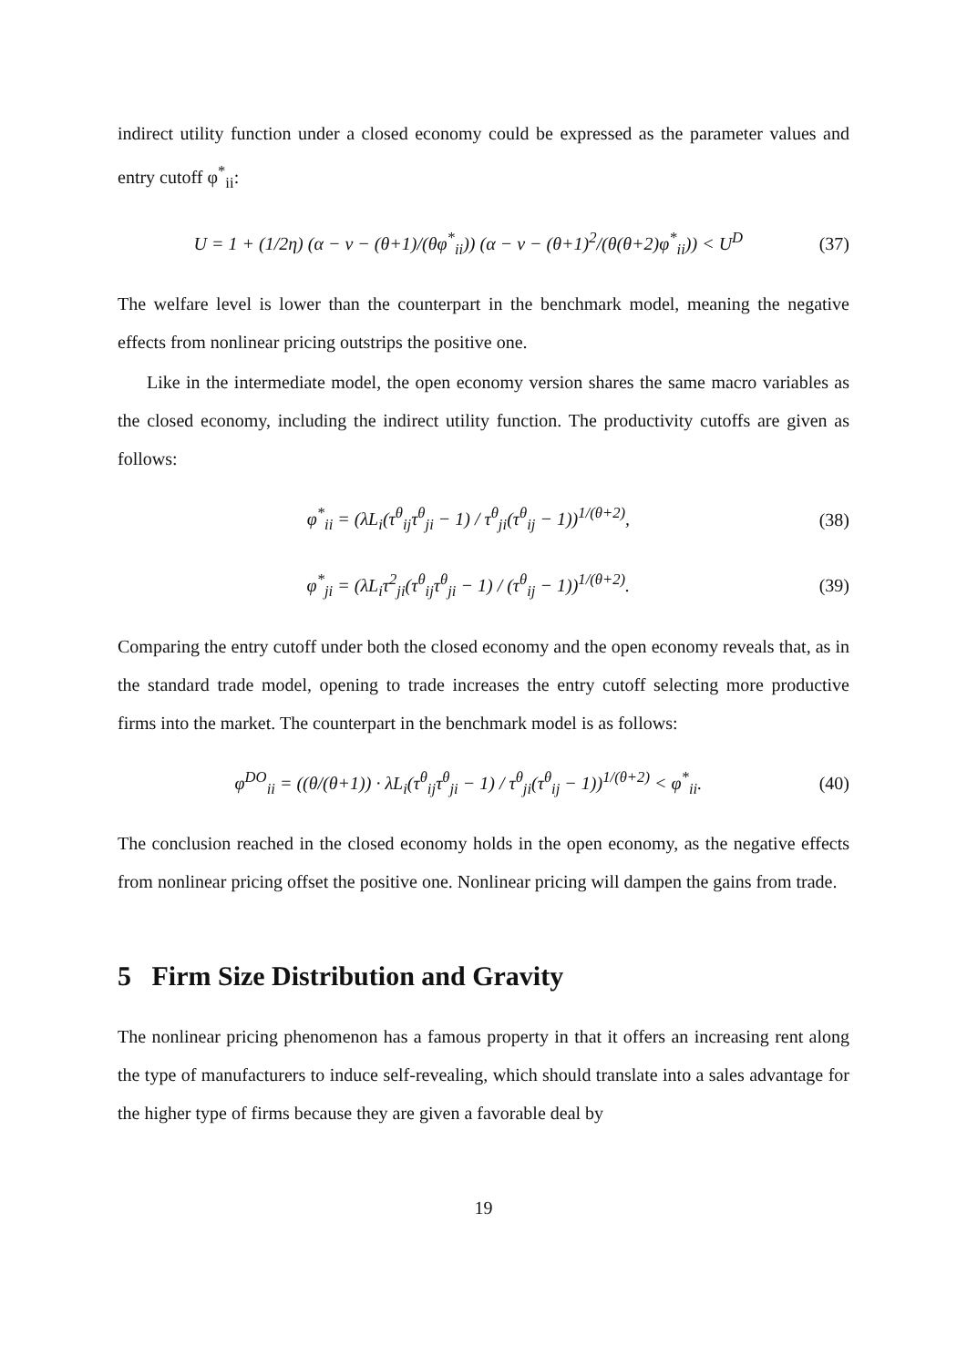indirect utility function under a closed economy could be expressed as the parameter values and entry cutoff φ<sup>*</sup><sub>ii</sub>:
U = 1 + (1/2η) (α − v − (θ+1)/(θφ<sup>*</sup><sub>ii</sub>)) (α − v − (θ+1)<sup>2</sup>/(θ(θ+2)φ<sup>*</sup><sub>ii</sub>)) < U<sup>D</sup> (37)
The welfare level is lower than the counterpart in the benchmark model, meaning the negative effects from nonlinear pricing outstrips the positive one.
Like in the intermediate model, the open economy version shares the same macro variables as the closed economy, including the indirect utility function. The productivity cutoffs are given as follows:
φ<sup>*</sup><sub>ii</sub> = (λL<sub>i</sub>(τ<sup>θ</sup><sub>ij</sub>τ<sup>θ</sup><sub>ji</sub> − 1) / τ<sup>θ</sup><sub>ji</sub>(τ<sup>θ</sup><sub>ij</sub> − 1))<sup>1/(θ+2)</sup>, (38)
φ<sup>*</sup><sub>ji</sub> = (λL<sub>i</sub>τ<sup>2</sup><sub>ji</sub>(τ<sup>θ</sup><sub>ij</sub>τ<sup>θ</sup><sub>ji</sub> − 1) / (τ<sup>θ</sup><sub>ij</sub> − 1))<sup>1/(θ+2)</sup>. (39)
Comparing the entry cutoff under both the closed economy and the open economy reveals that, as in the standard trade model, opening to trade increases the entry cutoff selecting more productive firms into the market. The counterpart in the benchmark model is as follows:
φ<sup>DO</sup><sub>ii</sub> = ((θ/(θ+1)) · λL<sub>i</sub>(τ<sup>θ</sup><sub>ij</sub>τ<sup>θ</sup><sub>ji</sub> − 1) / τ<sup>θ</sup><sub>ji</sub>(τ<sup>θ</sup><sub>ij</sub> − 1))<sup>1/(θ+2)</sup> < φ<sup>*</sup><sub>ii</sub>. (40)
The conclusion reached in the closed economy holds in the open economy, as the negative effects from nonlinear pricing offset the positive one. Nonlinear pricing will dampen the gains from trade.
5 Firm Size Distribution and Gravity
The nonlinear pricing phenomenon has a famous property in that it offers an increasing rent along the type of manufacturers to induce self-revealing, which should translate into a sales advantage for the higher type of firms because they are given a favorable deal by
19